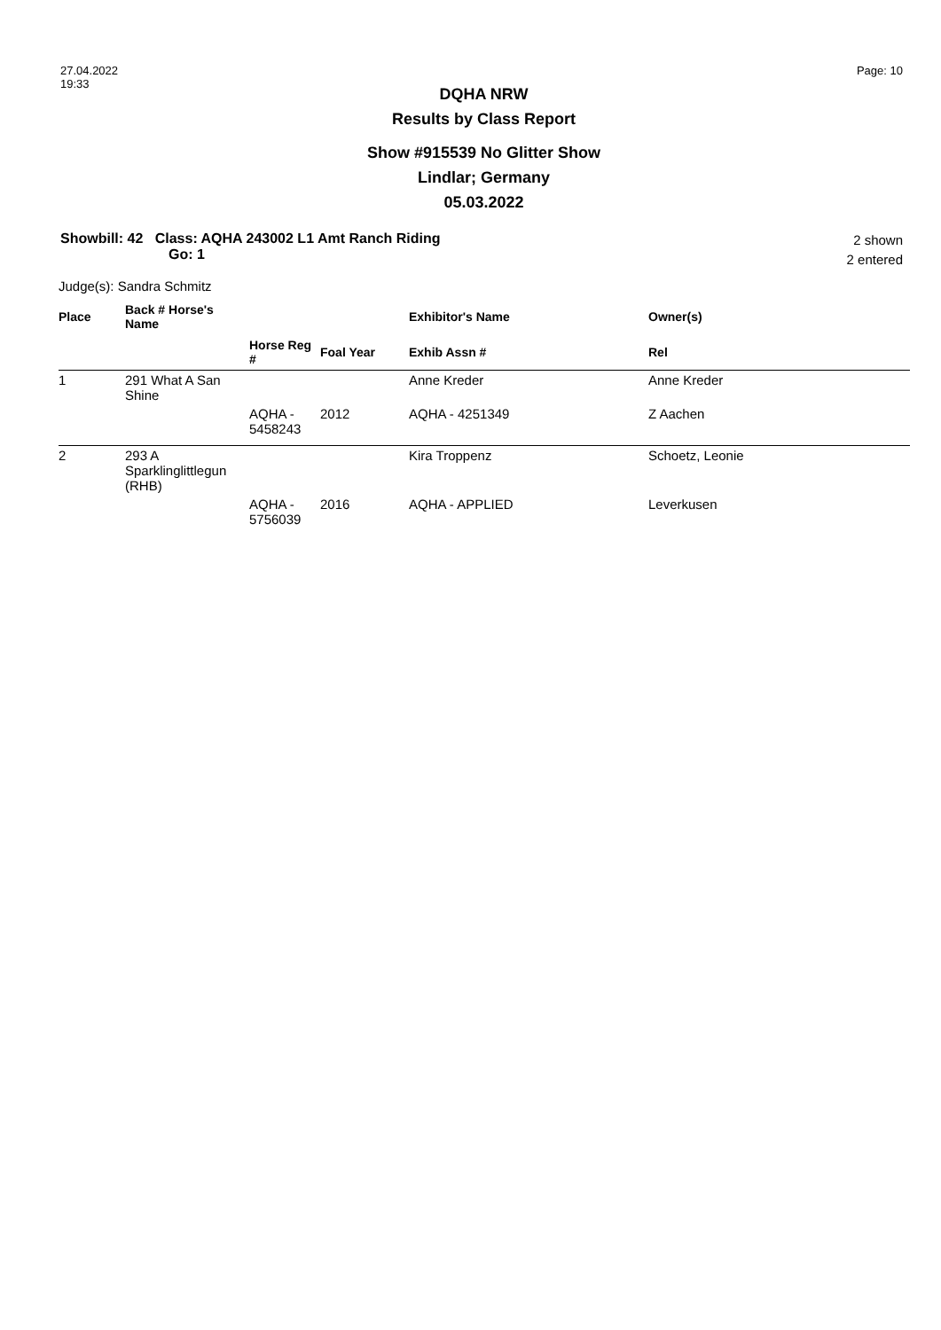27.04.2022
19:33
Page: 10
DQHA NRW
Results by Class Report
Show #915539 No Glitter Show
Lindlar; Germany
05.03.2022
Showbill: 42 Class: AQHA 243002 L1 Amt Ranch Riding
Go: 1
2 shown
2 entered
Judge(s): Sandra Schmitz
| Place | Back # Horse's Name | | | Exhibitor's Name | Owner(s) |
| --- | --- | --- | --- | --- | --- |
| | | Horse Reg # | Foal Year | Exhib Assn # | Rel |
| 1 | 291 What A San Shine | | | Anne Kreder | Anne Kreder |
| | | AQHA - 5458243 | 2012 | AQHA - 4251349 | Z Aachen |
| 2 | 293 A Sparklinglittlegun (RHB) | | | Kira Troppenz | Schoetz, Leonie |
| | | AQHA - 5756039 | 2016 | AQHA - APPLIED | Leverkusen |